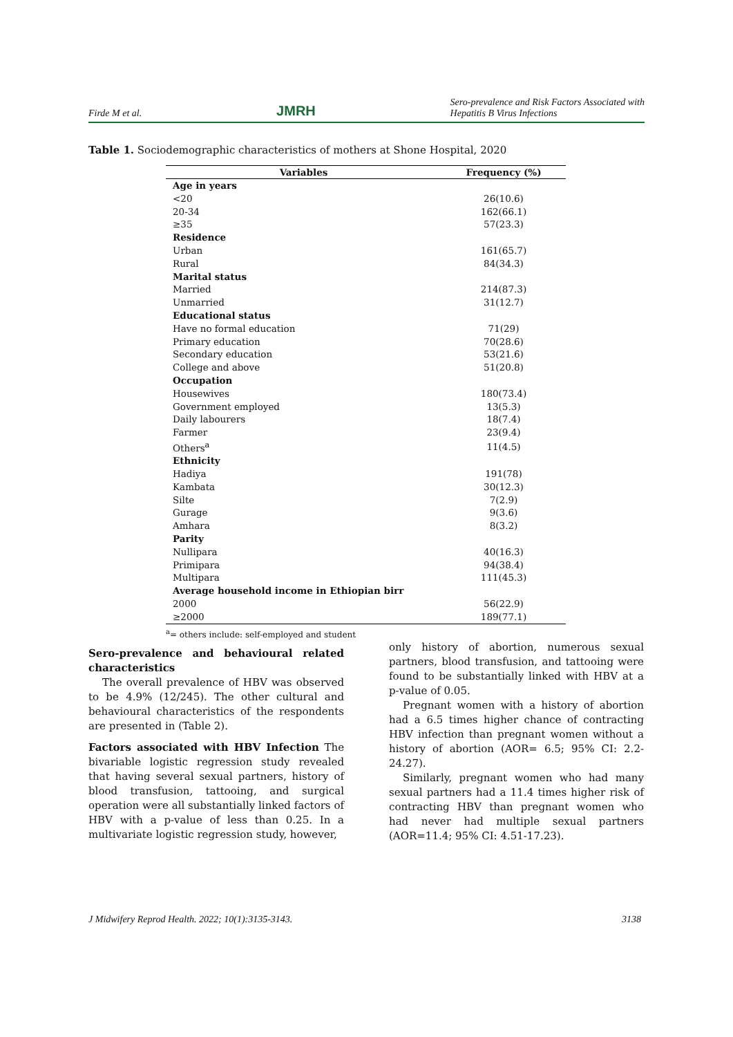Firde M et al. JMRH Sero-prevalence and Risk Factors Associated with
Hepatitis B Virus Infections
Table 1. Sociodemographic characteristics of mothers at Shone Hospital, 2020
| Variables | Frequency (%) |
| --- | --- |
| Age in years | |
| <20 | 26(10.6) |
| 20-34 | 162(66.1) |
| ≥35 | 57(23.3) |
| Residence | |
| Urban | 161(65.7) |
| Rural | 84(34.3) |
| Marital status | |
| Married | 214(87.3) |
| Unmarried | 31(12.7) |
| Educational status | |
| Have no formal education | 71(29) |
| Primary education | 70(28.6) |
| Secondary education | 53(21.6) |
| College and above | 51(20.8) |
| Occupation | |
| Housewives | 180(73.4) |
| Government employed | 13(5.3) |
| Daily labourers | 18(7.4) |
| Farmer | 23(9.4) |
| Others<sup>a</sup> | 11(4.5) |
| Ethnicity | |
| Hadiya | 191(78) |
| Kambata | 30(12.3) |
| Silte | 7(2.9) |
| Gurage | 9(3.6) |
| Amhara | 8(3.2) |
| Parity | |
| Nullipara | 40(16.3) |
| Primipara | 94(38.4) |
| Multipara | 111(45.3) |
| Average household income in Ethiopian birr | |
| 2000 | 56(22.9) |
| ≥2000 | 189(77.1) |
<sup>a</sup>= others include: self-employed and student
Sero-prevalence and behavioural related characteristics
The overall prevalence of HBV was observed to be 4.9% (12/245). The other cultural and behavioural characteristics of the respondents are presented in (Table 2).
Factors associated with HBV Infection The bivariable logistic regression study revealed that having several sexual partners, history of blood transfusion, tattooing, and surgical operation were all substantially linked factors of HBV with a p-value of less than 0.25. In a multivariate logistic regression study, however,
only history of abortion, numerous sexual partners, blood transfusion, and tattooing were found to be substantially linked with HBV at a p-value of 0.05.
Pregnant women with a history of abortion had a 6.5 times higher chance of contracting HBV infection than pregnant women without a history of abortion (AOR= 6.5; 95% CI: 2.2-24.27).
Similarly, pregnant women who had many sexual partners had a 11.4 times higher risk of contracting HBV than pregnant women who had never had multiple sexual partners (AOR=11.4; 95% CI: 4.51-17.23).
J Midwifery Reprod Health. 2022; 10(1):3135-3143. 3138